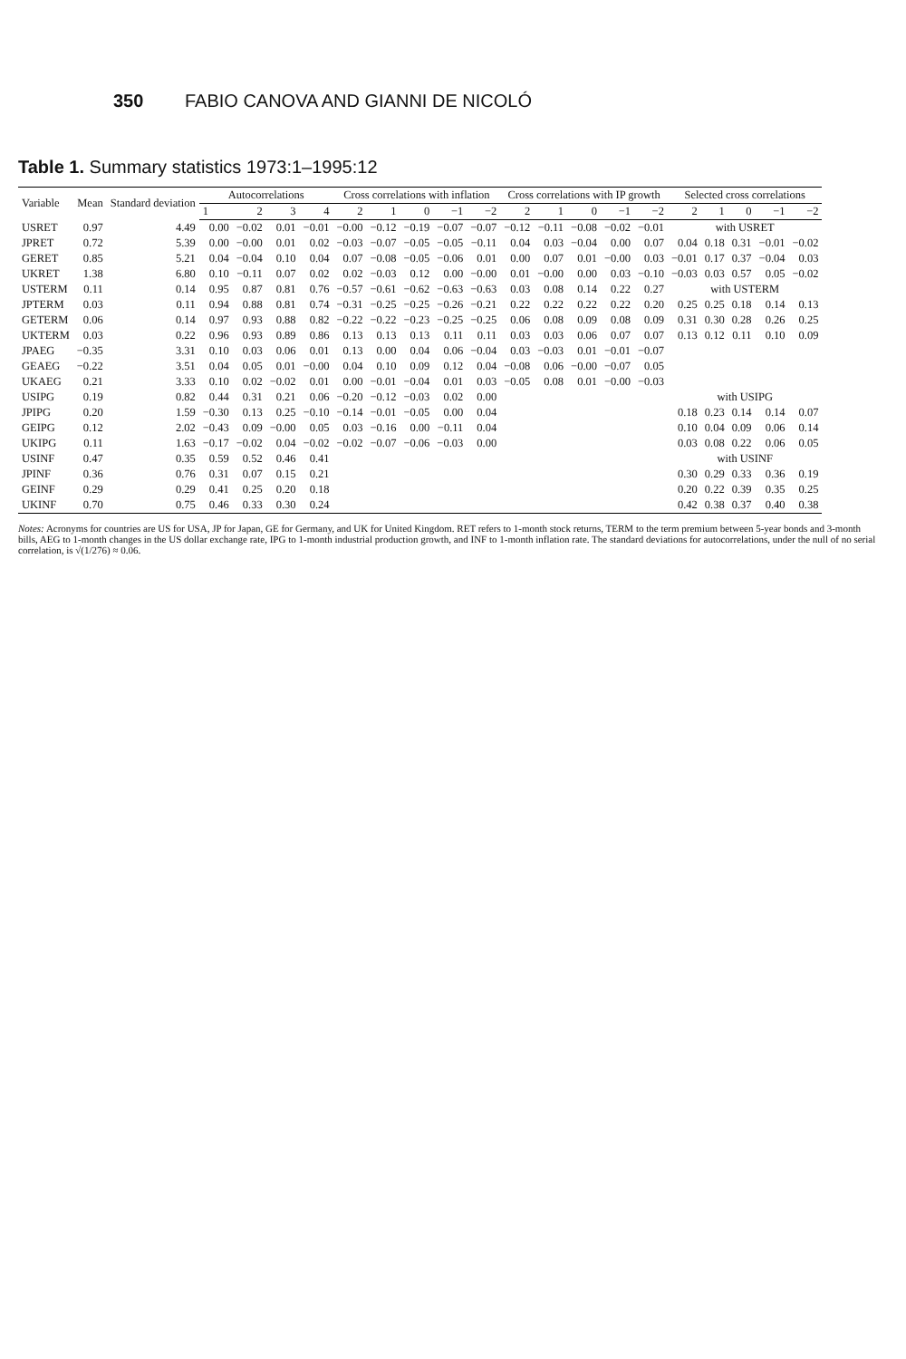350 FABIO CANOVA AND GIANNI DE NICOLÓ
Table 1. Summary statistics 1973:1–1995:12
| Variable | Mean | Standard deviation | Autocorrelations | | | | Cross correlations with inflation | | | | | Cross correlations with IP growth | | | | | Selected cross correlations | | | | |
| --- | --- | --- | --- | --- | --- | --- | --- | --- | --- | --- | --- | --- | --- | --- | --- | --- | --- | --- | --- | --- | --- |
| | | | 1 | 2 | 3 | 4 | 2 | 1 | 0 | −1 | −2 | 2 | 1 | 0 | −1 | −2 | 2 | 1 | 0 | −1 | −2 |
| USRET | 0.97 | 4.49 | 0.00 | −0.02 | 0.01 | −0.01 | −0.00 | −0.12 | −0.19 | −0.07 | −0.07 | −0.12 | −0.11 | −0.08 | −0.02 | −0.01 | with USRET | | | | |
| JPRET | 0.72 | 5.39 | 0.00 | −0.00 | 0.01 | 0.02 | −0.03 | −0.07 | −0.05 | −0.05 | −0.11 | 0.04 | 0.03 | −0.04 | 0.00 | 0.07 | 0.04 | 0.18 | 0.31 | −0.01 | −0.02 |
| GERET | 0.85 | 5.21 | 0.04 | −0.04 | 0.10 | 0.04 | 0.07 | −0.08 | −0.05 | −0.06 | 0.01 | 0.00 | 0.07 | 0.01 | −0.00 | 0.03 | −0.01 | 0.17 | 0.37 | −0.04 | 0.03 |
| UKRET | 1.38 | 6.80 | 0.10 | −0.11 | 0.07 | 0.02 | 0.02 | −0.03 | 0.12 | 0.00 | −0.00 | 0.01 | −0.00 | 0.00 | 0.03 | −0.10 | −0.03 | 0.03 | 0.57 | 0.05 | −0.02 |
| USTERM | 0.11 | 0.14 | 0.95 | 0.87 | 0.81 | 0.76 | −0.57 | −0.61 | −0.62 | −0.63 | −0.63 | 0.03 | 0.08 | 0.14 | 0.22 | 0.27 | with USTERM | | | | |
| JPTERM | 0.03 | 0.11 | 0.94 | 0.88 | 0.81 | 0.74 | −0.31 | −0.25 | −0.25 | −0.26 | −0.21 | 0.22 | 0.22 | 0.22 | 0.22 | 0.20 | 0.25 | 0.25 | 0.18 | 0.14 | 0.13 |
| GETERM | 0.06 | 0.14 | 0.97 | 0.93 | 0.88 | 0.82 | −0.22 | −0.22 | −0.23 | −0.25 | −0.25 | 0.06 | 0.08 | 0.09 | 0.08 | 0.09 | 0.31 | 0.30 | 0.28 | 0.26 | 0.25 |
| UKTERM | 0.03 | 0.22 | 0.96 | 0.93 | 0.89 | 0.86 | 0.13 | 0.13 | 0.13 | 0.11 | 0.11 | 0.03 | 0.03 | 0.06 | 0.07 | 0.07 | 0.13 | 0.12 | 0.11 | 0.10 | 0.09 |
| JPAEG | −0.35 | 3.31 | 0.10 | 0.03 | 0.06 | 0.01 | 0.13 | 0.00 | 0.04 | 0.06 | −0.04 | 0.03 | −0.03 | 0.01 | −0.01 | −0.07 | | | | | |
| GEAEG | −0.22 | 3.51 | 0.04 | 0.05 | 0.01 | −0.00 | 0.04 | 0.10 | 0.09 | 0.12 | 0.04 | −0.08 | 0.06 | −0.00 | −0.07 | 0.05 | | | | | |
| UKAEG | 0.21 | 3.33 | 0.10 | 0.02 | −0.02 | 0.01 | 0.00 | −0.01 | −0.04 | 0.01 | 0.03 | −0.05 | 0.08 | 0.01 | −0.00 | −0.03 | | | | | |
| USIPG | 0.19 | 0.82 | 0.44 | 0.31 | 0.21 | 0.06 | −0.20 | −0.12 | −0.03 | 0.02 | 0.00 | | | | | | with USIPG | | | | |
| JPIPG | 0.20 | 1.59 | −0.30 | 0.13 | 0.25 | −0.10 | −0.14 | −0.01 | −0.05 | 0.00 | 0.04 | | | | | | 0.18 | 0.23 | 0.14 | 0.14 | 0.07 |
| GEIPG | 0.12 | 2.02 | −0.43 | 0.09 | −0.00 | 0.05 | 0.03 | −0.16 | 0.00 | −0.11 | 0.04 | | | | | | 0.10 | 0.04 | 0.09 | 0.06 | 0.14 |
| UKIPG | 0.11 | 1.63 | −0.17 | −0.02 | 0.04 | −0.02 | −0.02 | −0.07 | −0.06 | −0.03 | 0.00 | | | | | | 0.03 | 0.08 | 0.22 | 0.06 | 0.05 |
| USINF | 0.47 | 0.35 | 0.59 | 0.52 | 0.46 | 0.41 | | | | | | | | | | | with USINF | | | | |
| JPINF | 0.36 | 0.76 | 0.31 | 0.07 | 0.15 | 0.21 | | | | | | | | | | | 0.30 | 0.29 | 0.33 | 0.36 | 0.19 |
| GEINF | 0.29 | 0.29 | 0.41 | 0.25 | 0.20 | 0.18 | | | | | | | | | | | 0.20 | 0.22 | 0.39 | 0.35 | 0.25 |
| UKINF | 0.70 | 0.75 | 0.46 | 0.33 | 0.30 | 0.24 | | | | | | | | | | | 0.42 | 0.38 | 0.37 | 0.40 | 0.38 |
Notes: Acronyms for countries are US for USA, JP for Japan, GE for Germany, and UK for United Kingdom. RET refers to 1-month stock returns, TERM to the term premium between 5-year bonds and 3-month bills, AEG to 1-month changes in the US dollar exchange rate, IPG to 1-month industrial production growth, and INF to 1-month inflation rate. The standard deviations for autocorrelations, under the null of no serial correlation, is √(1/276) ≈ 0.06.